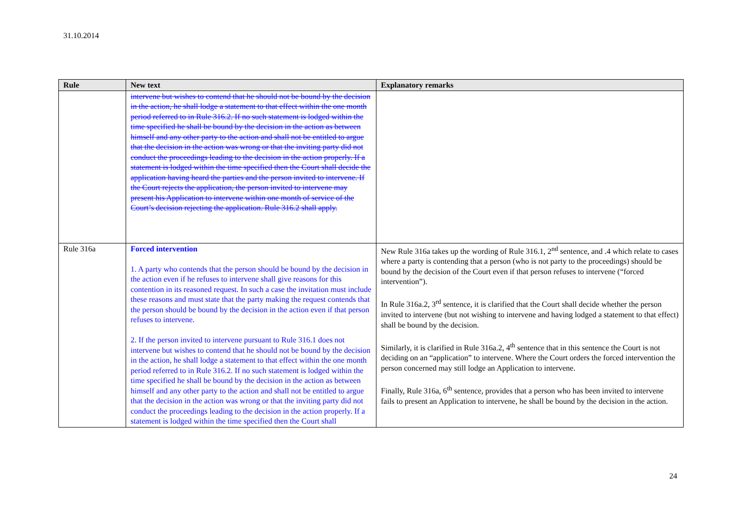31.10.2014
| Rule | New text | Explanatory remarks |
| --- | --- | --- |
| | intervene but wishes to contend that he should not be bound by the decision in the action, he shall lodge a statement to that effect within the one month period referred to in Rule 316.2. If no such statement is lodged within the time specified he shall be bound by the decision in the action as between himself and any other party to the action and shall not be entitled to argue that the decision in the action was wrong or that the inviting party did not conduct the proceedings leading to the decision in the action properly. If a statement is lodged within the time specified then the Court shall decide the application having heard the parties and the person invited to intervene. If the Court rejects the application, the person invited to intervene may present his Application to intervene within one month of service of the Court’s decision rejecting the application. Rule 316.2 shall apply. | |
| Rule 316a | Forced intervention 1. A party who contends that the person should be bound by the decision in the action even if he refuses to intervene shall give reasons for this contention in its reasoned request. In such a case the invitation must include these reasons and must state that the party making the request contends that the person should be bound by the decision in the action even if that person refuses to intervene. 2. If the person invited to intervene pursuant to Rule 316.1 does not intervene but wishes to contend that he should not be bound by the decision in the action, he shall lodge a statement to that effect within the one month period referred to in Rule 316.2. If no such statement is lodged within the time specified he shall be bound by the decision in the action as between himself and any other party to the action and shall not be entitled to argue that the decision in the action was wrong or that the inviting party did not conduct the proceedings leading to the decision in the action properly. If a statement is lodged within the time specified then the Court shall | New Rule 316a takes up the wording of Rule 316.1, 2<sup>nd</sup> sentence, and .4 which relate to cases where a party is contending that a person (who is not party to the proceedings) should be bound by the decision of the Court even if that person refuses to intervene (“forced intervention”). In Rule 316a.2, 3<sup>rd</sup> sentence, it is clarified that the Court shall decide whether the person invited to intervene (but not wishing to intervene and having lodged a statement to that effect) shall be bound by the decision. Similarly, it is clarified in Rule 316a.2, 4<sup>th</sup> sentence that in this sentence the Court is not deciding on an “application” to intervene. Where the Court orders the forced intervention the person concerned may still lodge an Application to intervene. Finally, Rule 316a, 6<sup>th</sup> sentence, provides that a person who has been invited to intervene fails to present an Application to intervene, he shall be bound by the decision in the action. |
24